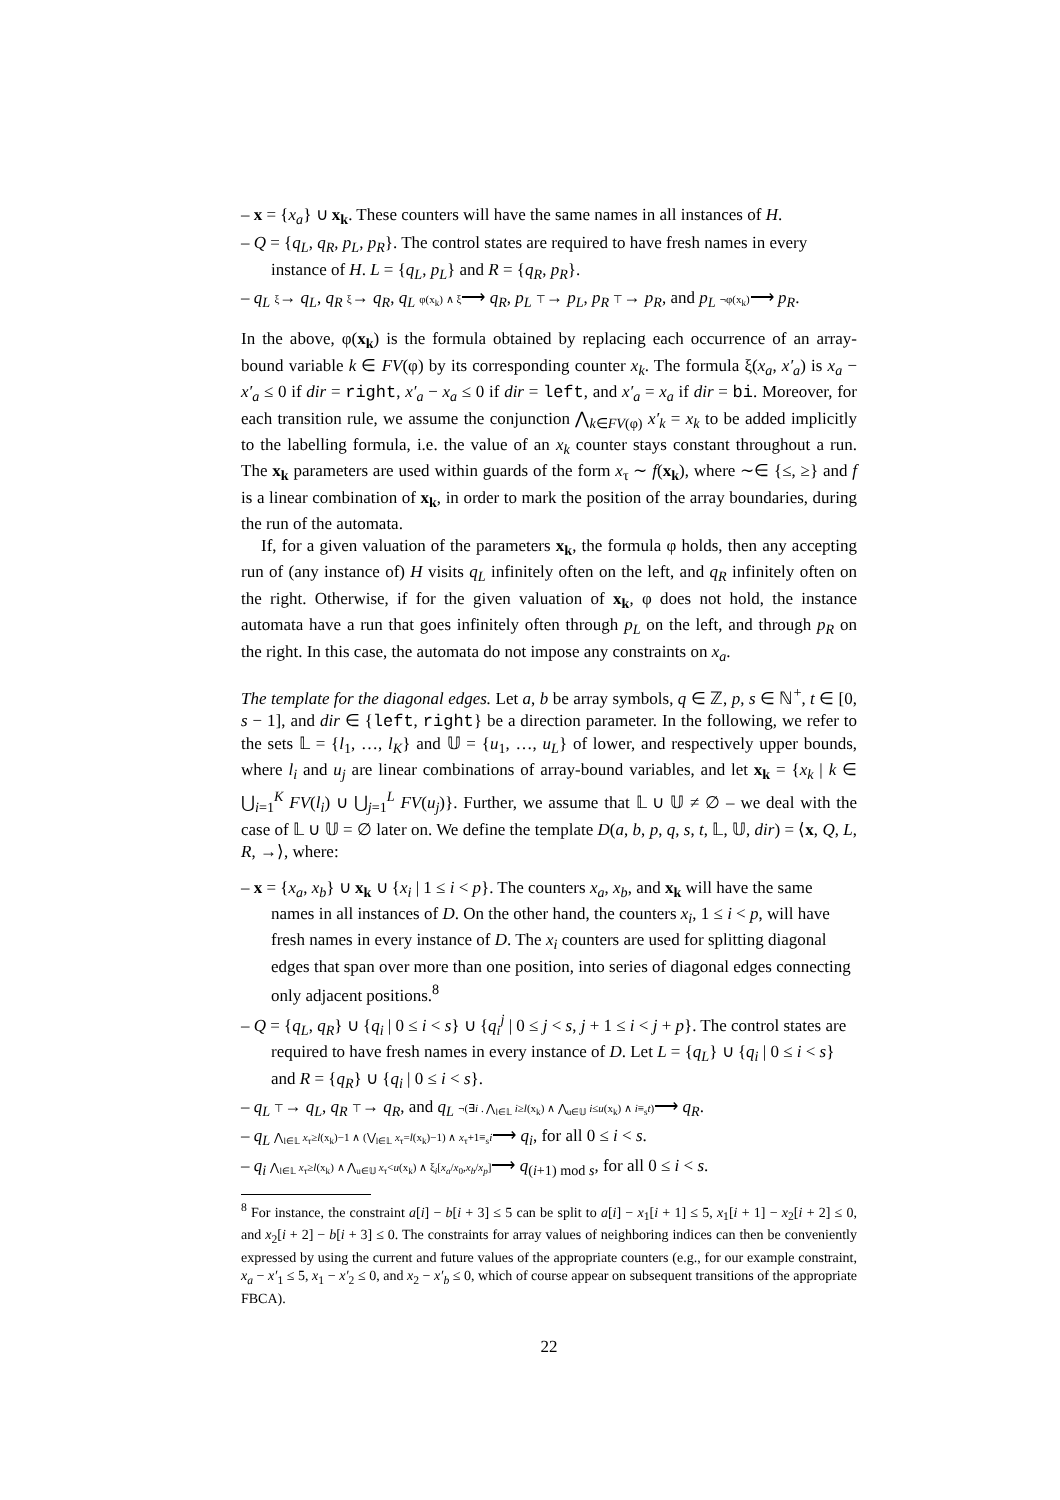– x = {x<sub>a</sub>} ∪ x<sub>k</sub>. These counters will have the same names in all instances of H.
– Q = {q<sub>L</sub>, q<sub>R</sub>, p<sub>L</sub>, p<sub>R</sub>}. The control states are required to have fresh names in every instance of H. L = {q<sub>L</sub>, p<sub>L</sub>} and R = {q<sub>R</sub>, p<sub>R</sub>}.
– q<sub>L</sub> ξ→ q<sub>L</sub>, q<sub>R</sub> ξ→ q<sub>R</sub>, q<sub>L</sub> φ(x<sub>k</sub>) ∧ ξ⟶ q<sub>R</sub>, p<sub>L</sub> ⊤→ p<sub>L</sub>, p<sub>R</sub> ⊤→ p<sub>R</sub>, and p<sub>L</sub> ¬φ(x<sub>k</sub>)⟶ p<sub>R</sub>.
In the above, φ(x<sub>k</sub>) is the formula obtained by replacing each occurrence of an array-bound variable k ∈ FV(φ) by its corresponding counter x<sub>k</sub>. The formula ξ(x<sub>a</sub>, x′<sub>a</sub>) is x<sub>a</sub> − x′<sub>a</sub> ≤ 0 if dir = right, x′<sub>a</sub> − x<sub>a</sub> ≤ 0 if dir = left, and x′<sub>a</sub> = x<sub>a</sub> if dir = bi. Moreover, for each transition rule, we assume the conjunction ⋀<sub>k∈FV(φ)</sub> x′<sub>k</sub> = x<sub>k</sub> to be added implicitly to the labelling formula, i.e. the value of an x<sub>k</sub> counter stays constant throughout a run. The x<sub>k</sub> parameters are used within guards of the form x<sub>τ</sub> ∼ f(x<sub>k</sub>), where ∼∈ {≤, ≥} and f is a linear combination of x<sub>k</sub>, in order to mark the position of the array boundaries, during the run of the automata.
If, for a given valuation of the parameters x<sub>k</sub>, the formula φ holds, then any accepting run of (any instance of) H visits q<sub>L</sub> infinitely often on the left, and q<sub>R</sub> infinitely often on the right. Otherwise, if for the given valuation of x<sub>k</sub>, φ does not hold, the instance automata have a run that goes infinitely often through p<sub>L</sub> on the left, and through p<sub>R</sub> on the right. In this case, the automata do not impose any constraints on x<sub>a</sub>.
The template for the diagonal edges. Let a, b be array symbols, q ∈ ℤ, p, s ∈ ℕ<sup>+</sup>, t ∈ [0, s − 1], and dir ∈ {left, right} be a direction parameter. In the following, we refer to the sets 𝕃 = {l<sub>1</sub>, …, l<sub>K</sub>} and 𝕌 = {u<sub>1</sub>, …, u<sub>L</sub>} of lower, and respectively upper bounds, where l<sub>i</sub> and u<sub>j</sub> are linear combinations of array-bound variables, and let x<sub>k</sub> = {x<sub>k</sub> | k ∈ ⋃<sub>i=1</sub><sup>K</sup> FV(l<sub>i</sub>) ∪ ⋃<sub>j=1</sub><sup>L</sup> FV(u<sub>j</sub>)}. Further, we assume that 𝕃 ∪ 𝕌 ≠ ∅ – we deal with the case of 𝕃 ∪ 𝕌 = ∅ later on. We define the template D(a, b, p, q, s, t, 𝕃, 𝕌, dir) = ⟨x, Q, L, R, →⟩, where:
– x = {x<sub>a</sub>, x<sub>b</sub>} ∪ x<sub>k</sub> ∪ {x<sub>i</sub> | 1 ≤ i < p}. The counters x<sub>a</sub>, x<sub>b</sub>, and x<sub>k</sub> will have the same names in all instances of D. On the other hand, the counters x<sub>i</sub>, 1 ≤ i < p, will have fresh names in every instance of D. The x<sub>i</sub> counters are used for splitting diagonal edges that span over more than one position, into series of diagonal edges connecting only adjacent positions.<sup>8</sup>
– Q = {q<sub>L</sub>, q<sub>R</sub>} ∪ {q<sub>i</sub> | 0 ≤ i < s} ∪ {q<sub>i</sub><sup>j</sup> | 0 ≤ j < s, j + 1 ≤ i < j + p}. The control states are required to have fresh names in every instance of D. Let L = {q<sub>L</sub>} ∪ {q<sub>i</sub> | 0 ≤ i < s} and R = {q<sub>R</sub>} ∪ {q<sub>i</sub> | 0 ≤ i < s}.
– q<sub>L</sub> ⊤→ q<sub>L</sub>, q<sub>R</sub> ⊤→ q<sub>R</sub>, and q<sub>L</sub> ¬(∃i . ⋀<sub>l∈𝕃</sub> i≥l(x<sub>k</sub>) ∧ ⋀<sub>u∈𝕌</sub> i≤u(x<sub>k</sub>) ∧ i≡<sub>s</sub>t)⟶ q<sub>R</sub>.
– q<sub>L</sub> ⋀<sub>l∈𝕃</sub> x<sub>τ</sub>≥l(x<sub>k</sub>)−1 ∧ (⋁<sub>l∈𝕃</sub> x<sub>τ</sub>=l(x<sub>k</sub>)−1) ∧ x<sub>τ</sub>+1≡<sub>s</sub>i⟶ q<sub>i</sub>, for all 0 ≤ i < s.
– q<sub>i</sub> ⋀<sub>l∈𝕃</sub> x<sub>τ</sub>≥l(x<sub>k</sub>) ∧ ⋀<sub>u∈𝕌</sub> x<sub>τ</sub><u(x<sub>k</sub>) ∧ ξ<sub>i</sub>[x<sub>a</sub>/x<sub>0</sub>,x<sub>b</sub>/x<sub>p</sub>]⟶ q<sub>(i+1) mod s</sub>, for all 0 ≤ i < s.
<sup>8</sup> For instance, the constraint a[i] − b[i + 3] ≤ 5 can be split to a[i] − x<sub>1</sub>[i + 1] ≤ 5, x<sub>1</sub>[i + 1] − x<sub>2</sub>[i + 2] ≤ 0, and x<sub>2</sub>[i + 2] − b[i + 3] ≤ 0. The constraints for array values of neighboring indices can then be conveniently expressed by using the current and future values of the appropriate counters (e.g., for our example constraint, x<sub>a</sub> − x′<sub>1</sub> ≤ 5, x<sub>1</sub> − x′<sub>2</sub> ≤ 0, and x<sub>2</sub> − x′<sub>b</sub> ≤ 0, which of course appear on subsequent transitions of the appropriate FBCA).
22